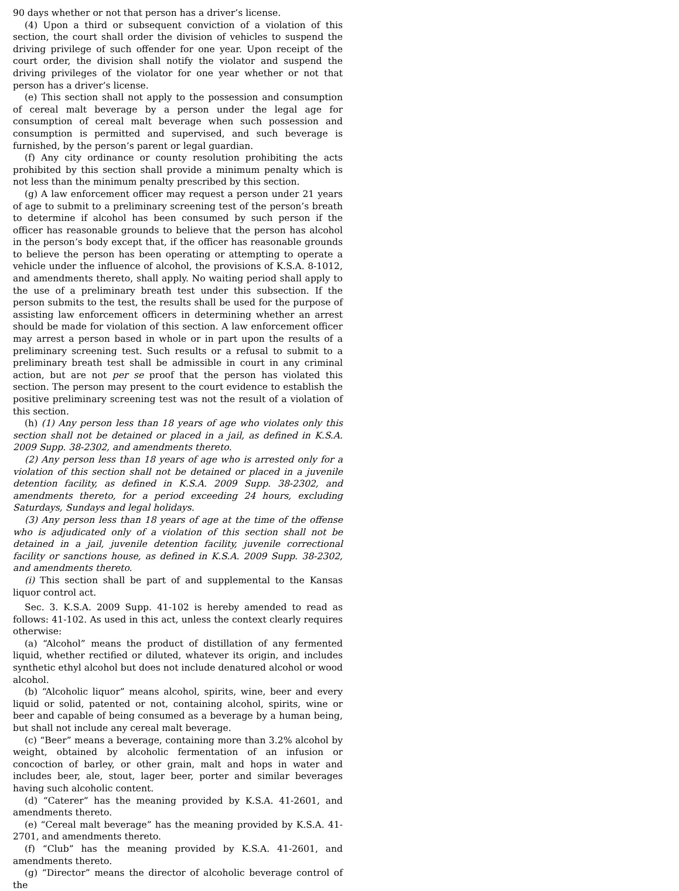90 days whether or not that person has a driver’s license.
(4) Upon a third or subsequent conviction of a violation of this section, the court shall order the division of vehicles to suspend the driving privilege of such offender for one year. Upon receipt of the court order, the division shall notify the violator and suspend the driving privileges of the violator for one year whether or not that person has a driver’s license.
(e) This section shall not apply to the possession and consumption of cereal malt beverage by a person under the legal age for consumption of cereal malt beverage when such possession and consumption is permitted and supervised, and such beverage is furnished, by the person’s parent or legal guardian.
(f) Any city ordinance or county resolution prohibiting the acts prohibited by this section shall provide a minimum penalty which is not less than the minimum penalty prescribed by this section.
(g) A law enforcement officer may request a person under 21 years of age to submit to a preliminary screening test of the person’s breath to determine if alcohol has been consumed by such person if the officer has reasonable grounds to believe that the person has alcohol in the person’s body except that, if the officer has reasonable grounds to believe the person has been operating or attempting to operate a vehicle under the influence of alcohol, the provisions of K.S.A. 8-1012, and amendments thereto, shall apply. No waiting period shall apply to the use of a preliminary breath test under this subsection. If the person submits to the test, the results shall be used for the purpose of assisting law enforcement officers in determining whether an arrest should be made for violation of this section. A law enforcement officer may arrest a person based in whole or in part upon the results of a preliminary screening test. Such results or a refusal to submit to a preliminary breath test shall be admissible in court in any criminal action, but are not per se proof that the person has violated this section. The person may present to the court evidence to establish the positive preliminary screening test was not the result of a violation of this section.
(h) (1) Any person less than 18 years of age who violates only this section shall not be detained or placed in a jail, as defined in K.S.A. 2009 Supp. 38-2302, and amendments thereto.
(2) Any person less than 18 years of age who is arrested only for a violation of this section shall not be detained or placed in a juvenile detention facility, as defined in K.S.A. 2009 Supp. 38-2302, and amendments thereto, for a period exceeding 24 hours, excluding Saturdays, Sundays and legal holidays.
(3) Any person less than 18 years of age at the time of the offense who is adjudicated only of a violation of this section shall not be detained in a jail, juvenile detention facility, juvenile correctional facility or sanctions house, as defined in K.S.A. 2009 Supp. 38-2302, and amendments thereto.
(i) This section shall be part of and supplemental to the Kansas liquor control act.
Sec. 3. K.S.A. 2009 Supp. 41-102 is hereby amended to read as follows: 41-102. As used in this act, unless the context clearly requires otherwise:
(a) “Alcohol” means the product of distillation of any fermented liquid, whether rectified or diluted, whatever its origin, and includes synthetic ethyl alcohol but does not include denatured alcohol or wood alcohol.
(b) “Alcoholic liquor” means alcohol, spirits, wine, beer and every liquid or solid, patented or not, containing alcohol, spirits, wine or beer and capable of being consumed as a beverage by a human being, but shall not include any cereal malt beverage.
(c) “Beer” means a beverage, containing more than 3.2% alcohol by weight, obtained by alcoholic fermentation of an infusion or concoction of barley, or other grain, malt and hops in water and includes beer, ale, stout, lager beer, porter and similar beverages having such alcoholic content.
(d) “Caterer” has the meaning provided by K.S.A. 41-2601, and amendments thereto.
(e) “Cereal malt beverage” has the meaning provided by K.S.A. 41-2701, and amendments thereto.
(f) “Club” has the meaning provided by K.S.A. 41-2601, and amendments thereto.
(g) “Director” means the director of alcoholic beverage control of the